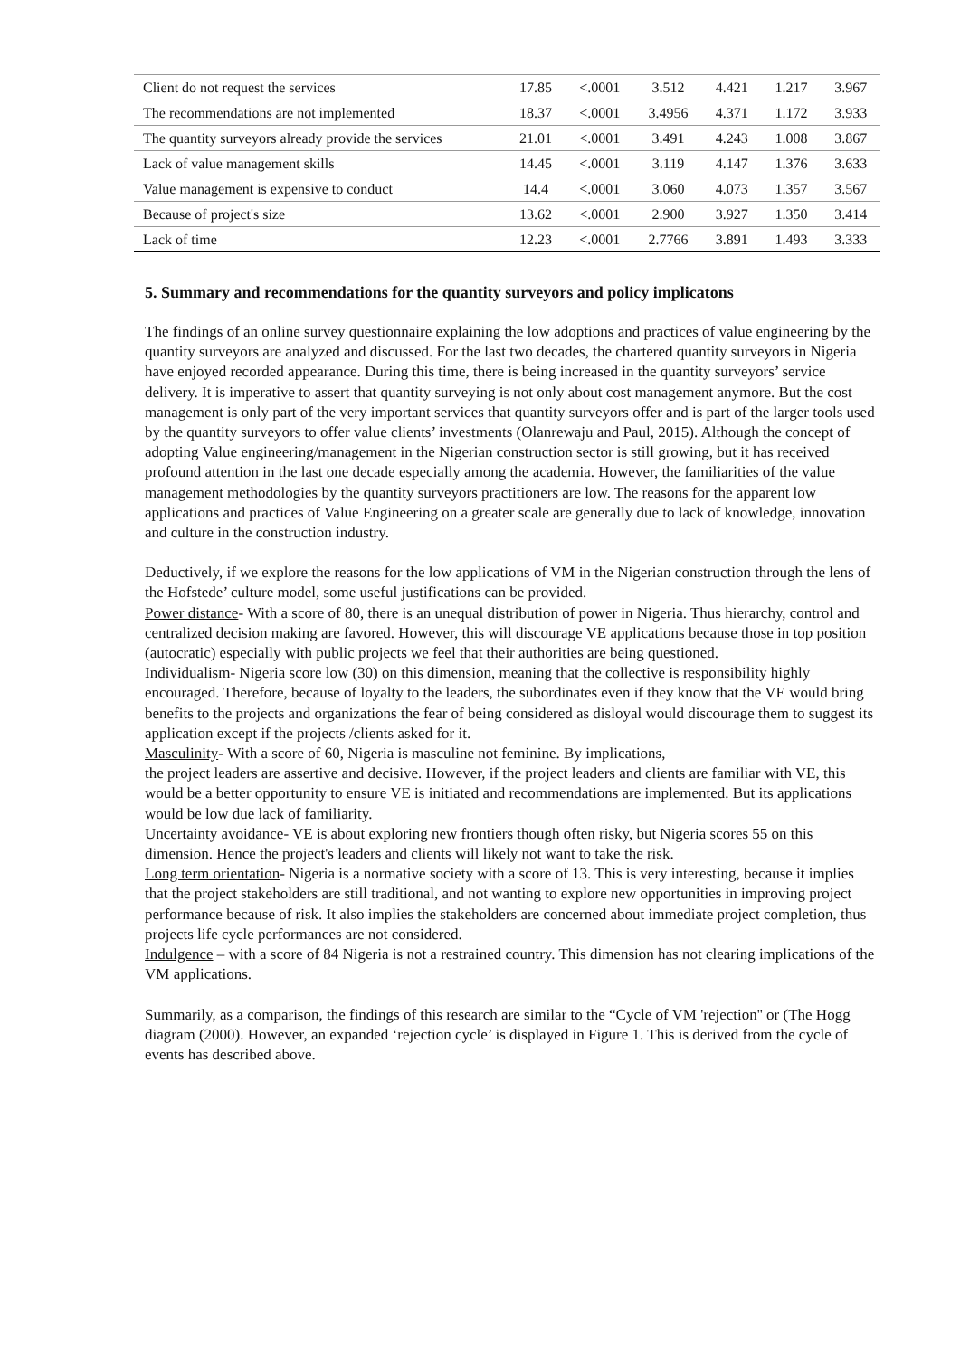| Client do not request the services | 17.85 | <.0001 | 3.512 | 4.421 | 1.217 | 3.967 |
| The recommendations are not implemented | 18.37 | <.0001 | 3.4956 | 4.371 | 1.172 | 3.933 |
| The quantity surveyors already provide the services | 21.01 | <.0001 | 3.491 | 4.243 | 1.008 | 3.867 |
| Lack of value management skills | 14.45 | <.0001 | 3.119 | 4.147 | 1.376 | 3.633 |
| Value management is expensive to conduct | 14.4 | <.0001 | 3.060 | 4.073 | 1.357 | 3.567 |
| Because of project's size | 13.62 | <.0001 | 2.900 | 3.927 | 1.350 | 3.414 |
| Lack of time | 12.23 | <.0001 | 2.7766 | 3.891 | 1.493 | 3.333 |
5. Summary and recommendations for the quantity surveyors and policy implicatons
The findings of an online survey questionnaire explaining the low adoptions and practices of value engineering by the quantity surveyors are analyzed and discussed. For the last two decades, the chartered quantity surveyors in Nigeria have enjoyed recorded appearance. During this time, there is being increased in the quantity surveyors’ service delivery. It is imperative to assert that quantity surveying is not only about cost management anymore. But the cost management is only part of the very important services that quantity surveyors offer and is part of the larger tools used by the quantity surveyors to offer value clients’ investments (Olanrewaju and Paul, 2015). Although the concept of adopting Value engineering/management in the Nigerian construction sector is still growing, but it has received profound attention in the last one decade especially among the academia. However, the familiarities of the value management methodologies by the quantity surveyors practitioners are low. The reasons for the apparent low applications and practices of Value Engineering on a greater scale are generally due to lack of knowledge, innovation and culture in the construction industry.
Deductively, if we explore the reasons for the low applications of VM in the Nigerian construction through the lens of the Hofstede’ culture model, some useful justifications can be provided.
Power distance- With a score of 80, there is an unequal distribution of power in Nigeria. Thus hierarchy, control and centralized decision making are favored. However, this will discourage VE applications because those in top position (autocratic) especially with public projects we feel that their authorities are being questioned.
Individualism- Nigeria score low (30) on this dimension, meaning that the collective is responsibility highly encouraged. Therefore, because of loyalty to the leaders, the subordinates even if they know that the VE would bring benefits to the projects and organizations the fear of being considered as disloyal would discourage them to suggest its application except if the projects /clients asked for it.
Masculinity- With a score of 60, Nigeria is masculine not feminine. By implications,
the project leaders are assertive and decisive. However, if the project leaders and clients are familiar with VE, this would be a better opportunity to ensure VE is initiated and recommendations are implemented. But its applications would be low due lack of familiarity.
Uncertainty avoidance- VE is about exploring new frontiers though often risky, but Nigeria scores 55 on this dimension. Hence the project's leaders and clients will likely not want to take the risk.
Long term orientation- Nigeria is a normative society with a score of 13. This is very interesting, because it implies that the project stakeholders are still traditional, and not wanting to explore new opportunities in improving project performance because of risk. It also implies the stakeholders are concerned about immediate project completion, thus projects life cycle performances are not considered.
Indulgence – with a score of 84 Nigeria is not a restrained country. This dimension has not clearing implications of the VM applications.
Summarily, as a comparison, the findings of this research are similar to the “Cycle of VM 'rejection'' or (The Hogg diagram (2000). However, an expanded ‘rejection cycle’ is displayed in Figure 1. This is derived from the cycle of events has described above.